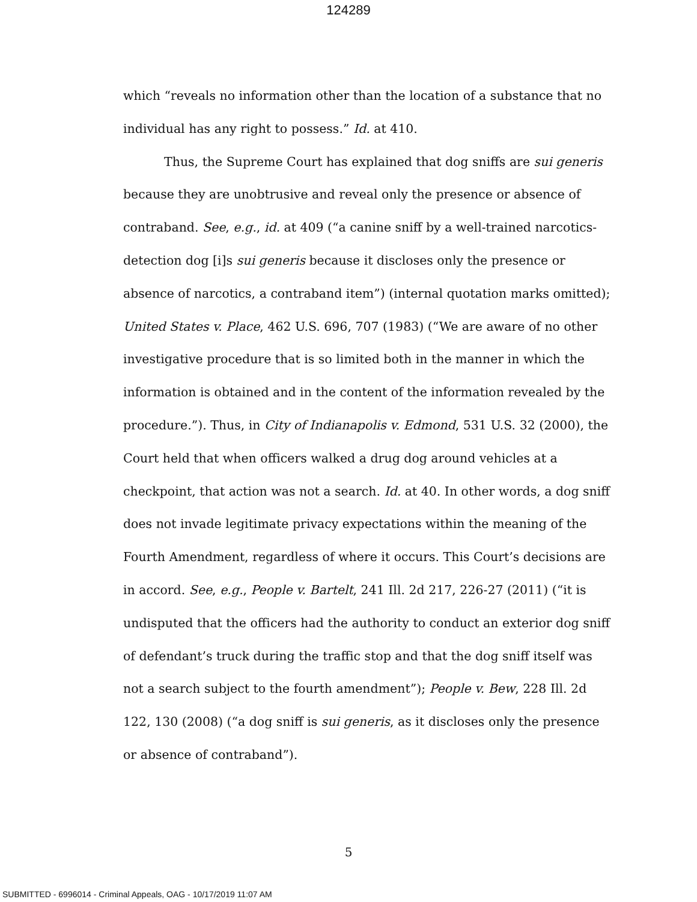124289
which “reveals no information other than the location of a substance that no individual has any right to possess.” Id. at 410.
Thus, the Supreme Court has explained that dog sniffs are sui generis because they are unobtrusive and reveal only the presence or absence of contraband. See, e.g., id. at 409 (“a canine sniff by a well-trained narcotics-detection dog [i]s sui generis because it discloses only the presence or absence of narcotics, a contraband item”) (internal quotation marks omitted); United States v. Place, 462 U.S. 696, 707 (1983) (“We are aware of no other investigative procedure that is so limited both in the manner in which the information is obtained and in the content of the information revealed by the procedure.”). Thus, in City of Indianapolis v. Edmond, 531 U.S. 32 (2000), the Court held that when officers walked a drug dog around vehicles at a checkpoint, that action was not a search. Id. at 40. In other words, a dog sniff does not invade legitimate privacy expectations within the meaning of the Fourth Amendment, regardless of where it occurs. This Court’s decisions are in accord. See, e.g., People v. Bartelt, 241 Ill. 2d 217, 226-27 (2011) (“it is undisputed that the officers had the authority to conduct an exterior dog sniff of defendant’s truck during the traffic stop and that the dog sniff itself was not a search subject to the fourth amendment”); People v. Bew, 228 Ill. 2d 122, 130 (2008) (“a dog sniff is sui generis, as it discloses only the presence or absence of contraband”).
5
SUBMITTED - 6996014 - Criminal Appeals, OAG - 10/17/2019 11:07 AM